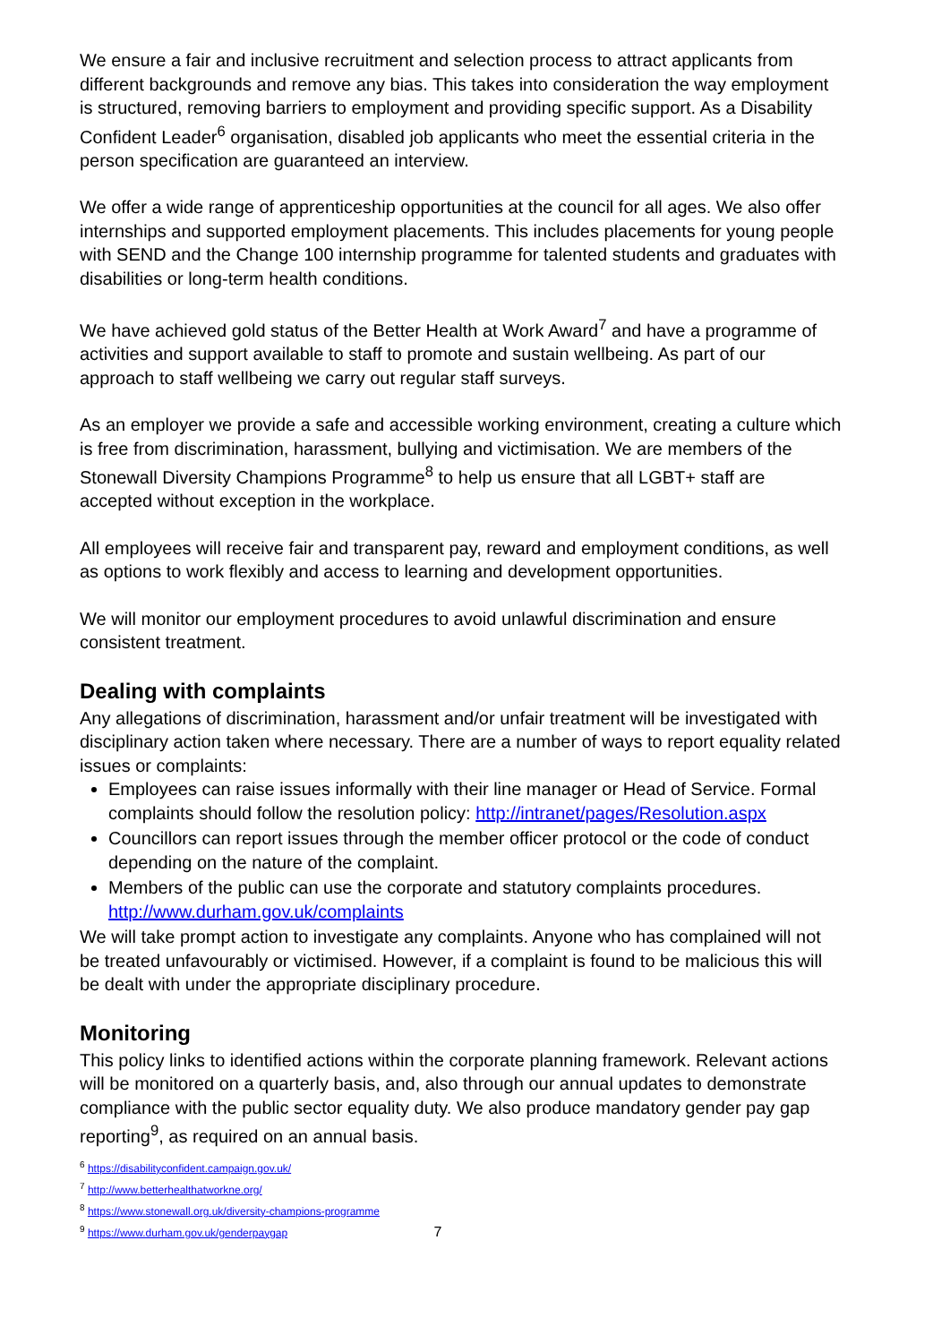We ensure a fair and inclusive recruitment and selection process to attract applicants from different backgrounds and remove any bias. This takes into consideration the way employment is structured, removing barriers to employment and providing specific support. As a Disability Confident Leader<sup>6</sup> organisation, disabled job applicants who meet the essential criteria in the person specification are guaranteed an interview.
We offer a wide range of apprenticeship opportunities at the council for all ages. We also offer internships and supported employment placements. This includes placements for young people with SEND and the Change 100 internship programme for talented students and graduates with disabilities or long-term health conditions.
We have achieved gold status of the Better Health at Work Award<sup>7</sup> and have a programme of activities and support available to staff to promote and sustain wellbeing. As part of our approach to staff wellbeing we carry out regular staff surveys.
As an employer we provide a safe and accessible working environment, creating a culture which is free from discrimination, harassment, bullying and victimisation. We are members of the Stonewall Diversity Champions Programme<sup>8</sup> to help us ensure that all LGBT+ staff are accepted without exception in the workplace.
All employees will receive fair and transparent pay, reward and employment conditions, as well as options to work flexibly and access to learning and development opportunities.
We will monitor our employment procedures to avoid unlawful discrimination and ensure consistent treatment.
Dealing with complaints
Any allegations of discrimination, harassment and/or unfair treatment will be investigated with disciplinary action taken where necessary. There are a number of ways to report equality related issues or complaints:
Employees can raise issues informally with their line manager or Head of Service. Formal complaints should follow the resolution policy: http://intranet/pages/Resolution.aspx
Councillors can report issues through the member officer protocol or the code of conduct depending on the nature of the complaint.
Members of the public can use the corporate and statutory complaints procedures. http://www.durham.gov.uk/complaints
We will take prompt action to investigate any complaints. Anyone who has complained will not be treated unfavourably or victimised. However, if a complaint is found to be malicious this will be dealt with under the appropriate disciplinary procedure.
Monitoring
This policy links to identified actions within the corporate planning framework. Relevant actions will be monitored on a quarterly basis, and, also through our annual updates to demonstrate compliance with the public sector equality duty. We also produce mandatory gender pay gap reporting<sup>9</sup>, as required on an annual basis.
<sup>6</sup> https://disabilityconfident.campaign.gov.uk/
<sup>7</sup> http://www.betterhealthatworkne.org/
<sup>8</sup> https://www.stonewall.org.uk/diversity-champions-programme
<sup>9</sup> https://www.durham.gov.uk/genderpaygap 7